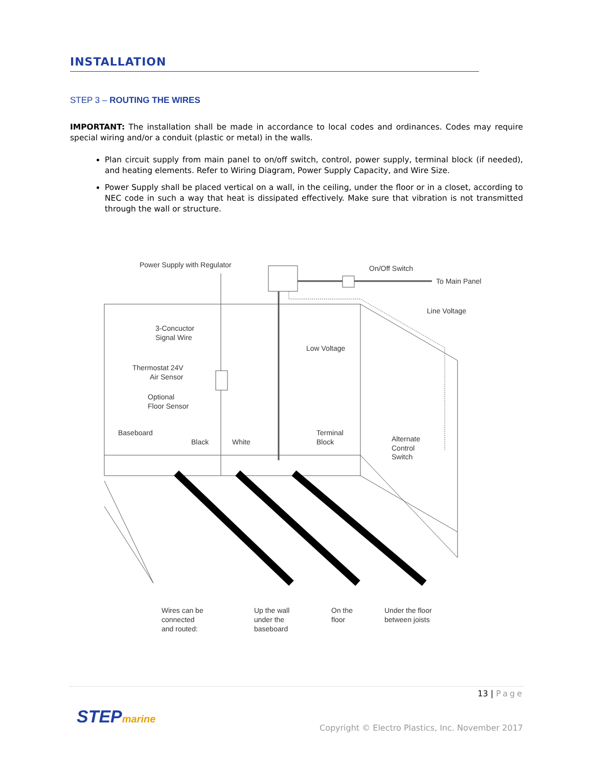INSTALLATION
STEP 3 – ROUTING THE WIRES
IMPORTANT: The installation shall be made in accordance to local codes and ordinances. Codes may require special wiring and/or a conduit (plastic or metal) in the walls.
Plan circuit supply from main panel to on/off switch, control, power supply, terminal block (if needed), and heating elements. Refer to Wiring Diagram, Power Supply Capacity, and Wire Size.
Power Supply shall be placed vertical on a wall, in the ceiling, under the floor or in a closet, according to NEC code in such a way that heat is dissipated effectively. Make sure that vibration is not transmitted through the wall or structure.
Power Supply with Regulator
On/Off Switch
To Main Panel
Line Voltage
3-Concuctor
Signal Wire
Low Voltage
Thermostat 24V
Air Sensor
Optional
Floor Sensor
Baseboard
Black
White
Terminal
Block
Alternate
Control
Switch
Wires can be
connected
and routed:
Up the wall
under the
baseboard
On the
floor
Under the floor
between joists
13 | Page
STEPmarine
Copyright © Electro Plastics, Inc. November 2017